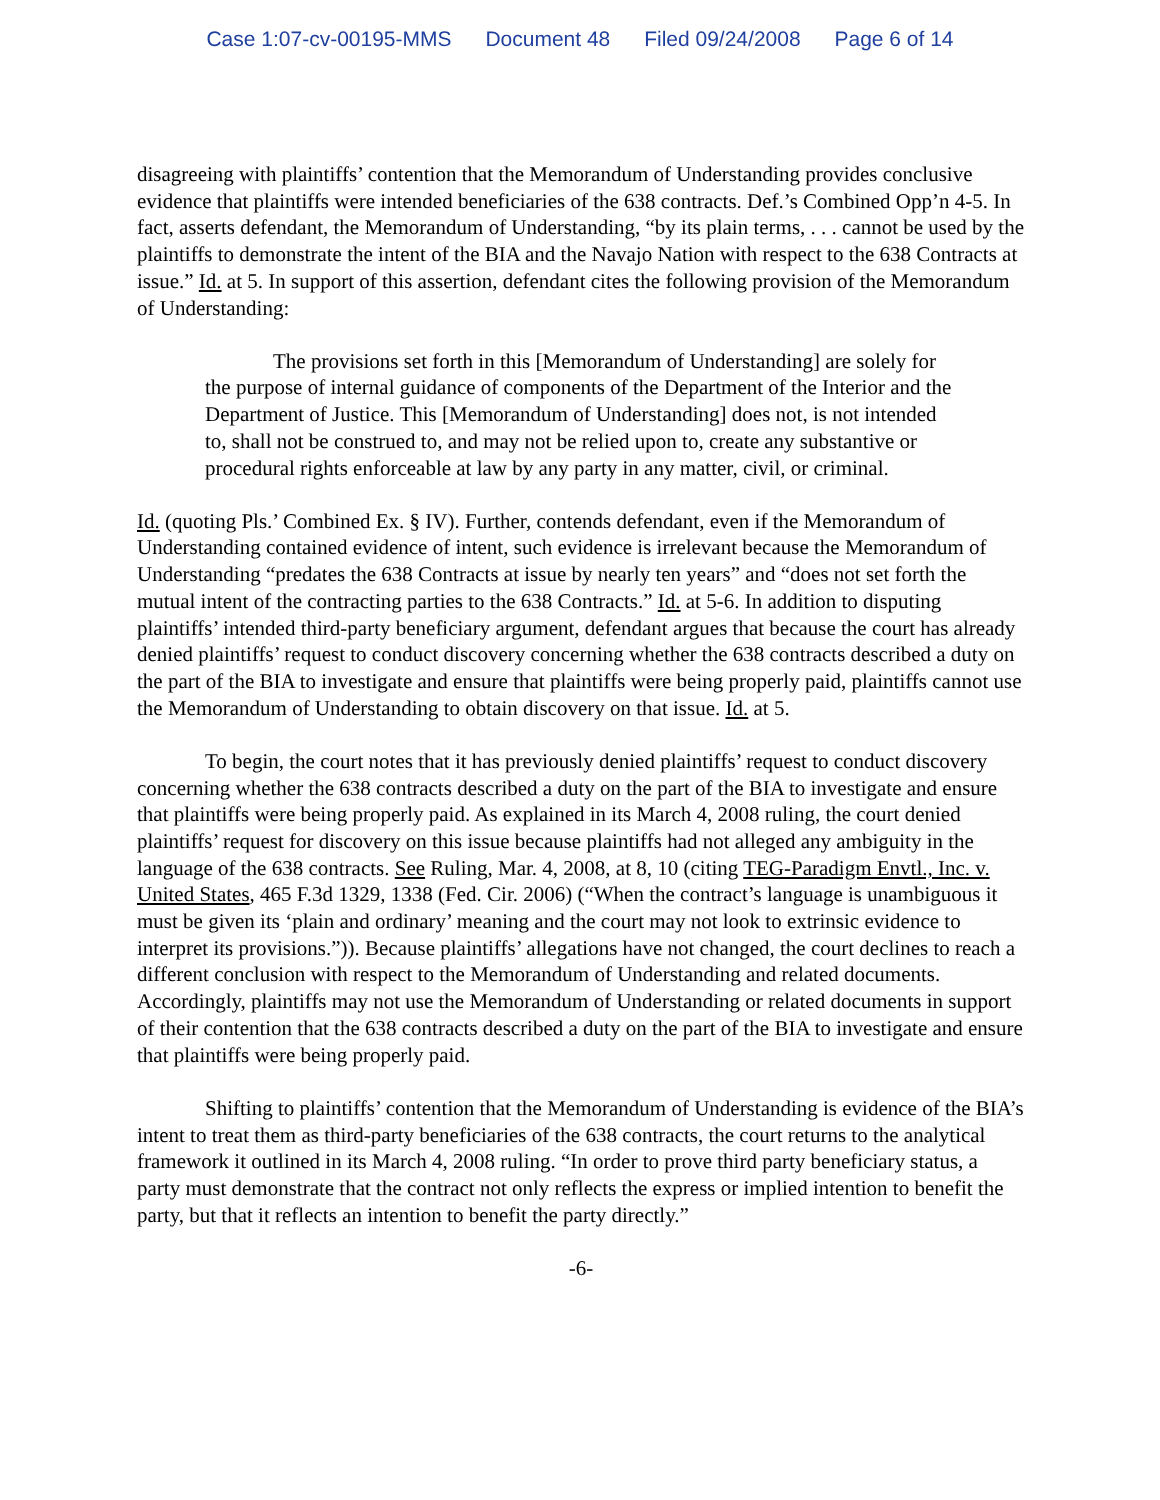Case 1:07-cv-00195-MMS Document 48 Filed 09/24/2008 Page 6 of 14
disagreeing with plaintiffs’ contention that the Memorandum of Understanding provides conclusive evidence that plaintiffs were intended beneficiaries of the 638 contracts. Def.’s Combined Opp’n 4-5. In fact, asserts defendant, the Memorandum of Understanding, “by its plain terms, . . . cannot be used by the plaintiffs to demonstrate the intent of the BIA and the Navajo Nation with respect to the 638 Contracts at issue.” Id. at 5. In support of this assertion, defendant cites the following provision of the Memorandum of Understanding:
The provisions set forth in this [Memorandum of Understanding] are solely for the purpose of internal guidance of components of the Department of the Interior and the Department of Justice. This [Memorandum of Understanding] does not, is not intended to, shall not be construed to, and may not be relied upon to, create any substantive or procedural rights enforceable at law by any party in any matter, civil, or criminal.
Id. (quoting Pls.’ Combined Ex. § IV). Further, contends defendant, even if the Memorandum of Understanding contained evidence of intent, such evidence is irrelevant because the Memorandum of Understanding “predates the 638 Contracts at issue by nearly ten years” and “does not set forth the mutual intent of the contracting parties to the 638 Contracts.” Id. at 5-6. In addition to disputing plaintiffs’ intended third-party beneficiary argument, defendant argues that because the court has already denied plaintiffs’ request to conduct discovery concerning whether the 638 contracts described a duty on the part of the BIA to investigate and ensure that plaintiffs were being properly paid, plaintiffs cannot use the Memorandum of Understanding to obtain discovery on that issue. Id. at 5.
To begin, the court notes that it has previously denied plaintiffs’ request to conduct discovery concerning whether the 638 contracts described a duty on the part of the BIA to investigate and ensure that plaintiffs were being properly paid. As explained in its March 4, 2008 ruling, the court denied plaintiffs’ request for discovery on this issue because plaintiffs had not alleged any ambiguity in the language of the 638 contracts. See Ruling, Mar. 4, 2008, at 8, 10 (citing TEG-Paradigm Envtl., Inc. v. United States, 465 F.3d 1329, 1338 (Fed. Cir. 2006) (“When the contract’s language is unambiguous it must be given its ‘plain and ordinary’ meaning and the court may not look to extrinsic evidence to interpret its provisions.”)). Because plaintiffs’ allegations have not changed, the court declines to reach a different conclusion with respect to the Memorandum of Understanding and related documents. Accordingly, plaintiffs may not use the Memorandum of Understanding or related documents in support of their contention that the 638 contracts described a duty on the part of the BIA to investigate and ensure that plaintiffs were being properly paid.
Shifting to plaintiffs’ contention that the Memorandum of Understanding is evidence of the BIA’s intent to treat them as third-party beneficiaries of the 638 contracts, the court returns to the analytical framework it outlined in its March 4, 2008 ruling. “In order to prove third party beneficiary status, a party must demonstrate that the contract not only reflects the express or implied intention to benefit the party, but that it reflects an intention to benefit the party directly.”
-6-